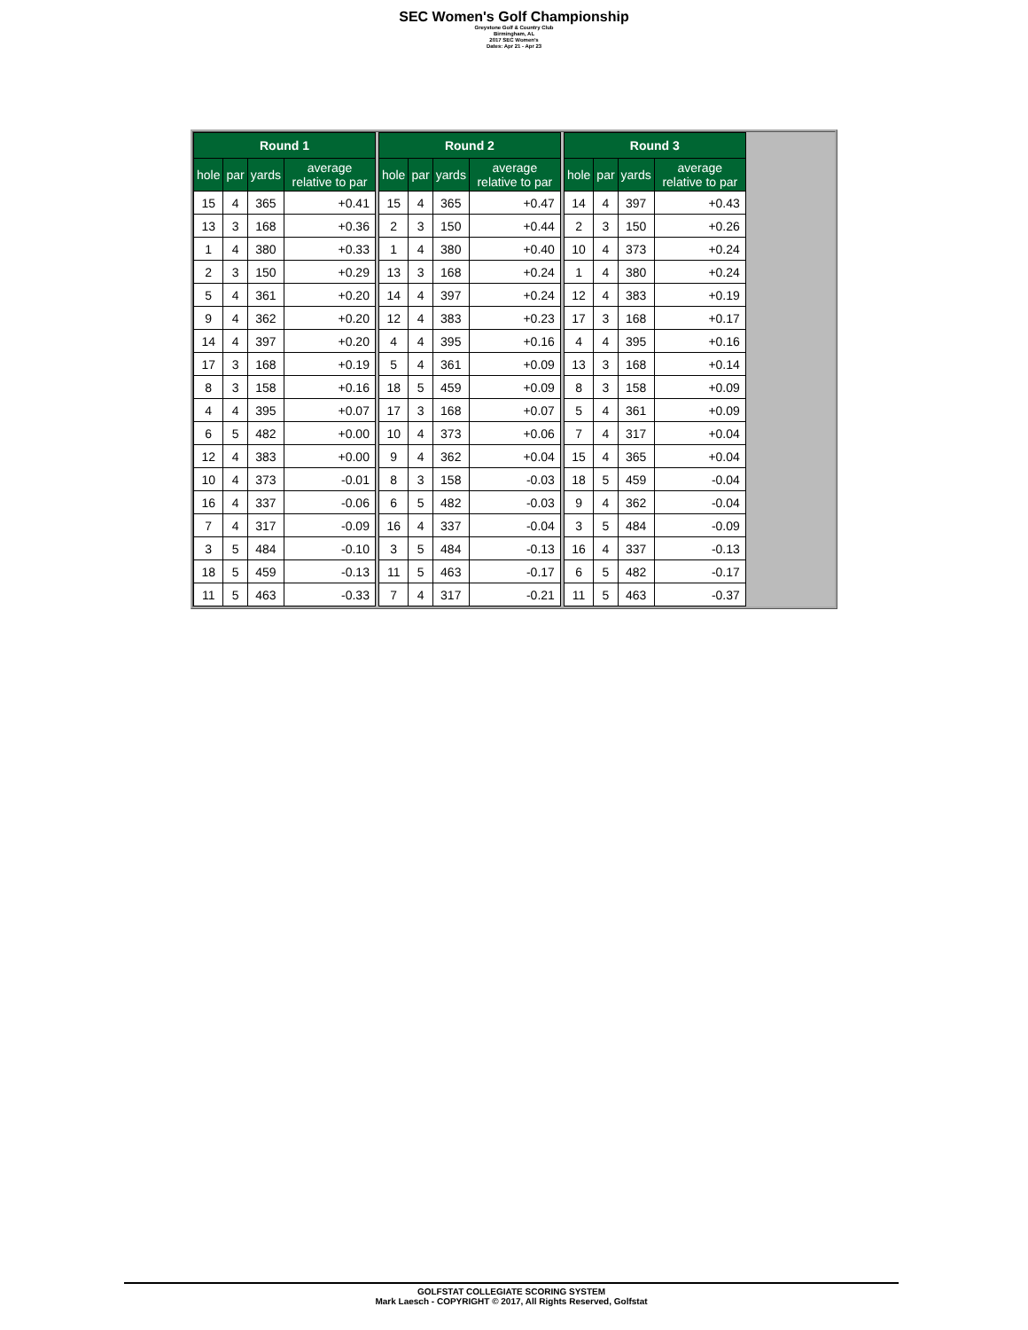SEC Women's Golf Championship
Greystone Golf & Country Club
Birmingham, AL
2017 SEC Women's
Dates: Apr 21 - Apr 23
| Round 1 | | | |
| --- | --- | --- | --- |
| hole | par | yards | average relative to par |
| 15 | 4 | 365 | +0.41 |
| 13 | 3 | 168 | +0.36 |
| 1 | 4 | 380 | +0.33 |
| 2 | 3 | 150 | +0.29 |
| 5 | 4 | 361 | +0.20 |
| 9 | 4 | 362 | +0.20 |
| 14 | 4 | 397 | +0.20 |
| 17 | 3 | 168 | +0.19 |
| 8 | 3 | 158 | +0.16 |
| 4 | 4 | 395 | +0.07 |
| 6 | 5 | 482 | +0.00 |
| 12 | 4 | 383 | +0.00 |
| 10 | 4 | 373 | -0.01 |
| 16 | 4 | 337 | -0.06 |
| 7 | 4 | 317 | -0.09 |
| 3 | 5 | 484 | -0.10 |
| 18 | 5 | 459 | -0.13 |
| 11 | 5 | 463 | -0.33 |
| Round 2 | | | |
| --- | --- | --- | --- |
| hole | par | yards | average relative to par |
| 15 | 4 | 365 | +0.47 |
| 2 | 3 | 150 | +0.44 |
| 1 | 4 | 380 | +0.40 |
| 13 | 3 | 168 | +0.24 |
| 14 | 4 | 397 | +0.24 |
| 12 | 4 | 383 | +0.23 |
| 4 | 4 | 395 | +0.16 |
| 5 | 4 | 361 | +0.09 |
| 18 | 5 | 459 | +0.09 |
| 17 | 3 | 168 | +0.07 |
| 10 | 4 | 373 | +0.06 |
| 9 | 4 | 362 | +0.04 |
| 8 | 3 | 158 | -0.03 |
| 6 | 5 | 482 | -0.03 |
| 16 | 4 | 337 | -0.04 |
| 3 | 5 | 484 | -0.13 |
| 11 | 5 | 463 | -0.17 |
| 7 | 4 | 317 | -0.21 |
| Round 3 | | | |
| --- | --- | --- | --- |
| hole | par | yards | average relative to par |
| 14 | 4 | 397 | +0.43 |
| 2 | 3 | 150 | +0.26 |
| 10 | 4 | 373 | +0.24 |
| 1 | 4 | 380 | +0.24 |
| 12 | 4 | 383 | +0.19 |
| 17 | 3 | 168 | +0.17 |
| 4 | 4 | 395 | +0.16 |
| 13 | 3 | 168 | +0.14 |
| 8 | 3 | 158 | +0.09 |
| 5 | 4 | 361 | +0.09 |
| 7 | 4 | 317 | +0.04 |
| 15 | 4 | 365 | +0.04 |
| 18 | 5 | 459 | -0.04 |
| 9 | 4 | 362 | -0.04 |
| 3 | 5 | 484 | -0.09 |
| 16 | 4 | 337 | -0.13 |
| 6 | 5 | 482 | -0.17 |
| 11 | 5 | 463 | -0.37 |
GOLFSTAT COLLEGIATE SCORING SYSTEM
Mark Laesch - COPYRIGHT © 2017, All Rights Reserved, Golfstat